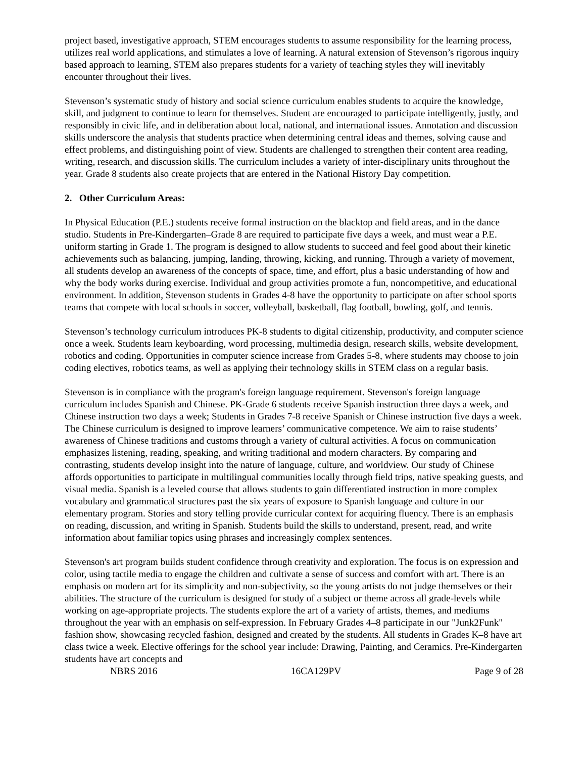project based, investigative approach, STEM encourages students to assume responsibility for the learning process, utilizes real world applications, and stimulates a love of learning. A natural extension of Stevenson’s rigorous inquiry based approach to learning, STEM also prepares students for a variety of teaching styles they will inevitably encounter throughout their lives.
Stevenson’s systematic study of history and social science curriculum enables students to acquire the knowledge, skill, and judgment to continue to learn for themselves. Student are encouraged to participate intelligently, justly, and responsibly in civic life, and in deliberation about local, national, and international issues. Annotation and discussion skills underscore the analysis that students practice when determining central ideas and themes, solving cause and effect problems, and distinguishing point of view. Students are challenged to strengthen their content area reading, writing, research, and discussion skills. The curriculum includes a variety of inter-disciplinary units throughout the year. Grade 8 students also create projects that are entered in the National History Day competition.
2. Other Curriculum Areas:
In Physical Education (P.E.) students receive formal instruction on the blacktop and field areas, and in the dance studio. Students in Pre-Kindergarten–Grade 8 are required to participate five days a week, and must wear a P.E. uniform starting in Grade 1. The program is designed to allow students to succeed and feel good about their kinetic achievements such as balancing, jumping, landing, throwing, kicking, and running. Through a variety of movement, all students develop an awareness of the concepts of space, time, and effort, plus a basic understanding of how and why the body works during exercise. Individual and group activities promote a fun, noncompetitive, and educational environment. In addition, Stevenson students in Grades 4-8 have the opportunity to participate on after school sports teams that compete with local schools in soccer, volleyball, basketball, flag football, bowling, golf, and tennis.
Stevenson’s technology curriculum introduces PK-8 students to digital citizenship, productivity, and computer science once a week. Students learn keyboarding, word processing, multimedia design, research skills, website development, robotics and coding. Opportunities in computer science increase from Grades 5-8, where students may choose to join coding electives, robotics teams, as well as applying their technology skills in STEM class on a regular basis.
Stevenson is in compliance with the program's foreign language requirement. Stevenson's foreign language curriculum includes Spanish and Chinese. PK-Grade 6 students receive Spanish instruction three days a week, and Chinese instruction two days a week; Students in Grades 7-8 receive Spanish or Chinese instruction five days a week. The Chinese curriculum is designed to improve learners’ communicative competence. We aim to raise students’ awareness of Chinese traditions and customs through a variety of cultural activities. A focus on communication emphasizes listening, reading, speaking, and writing traditional and modern characters. By comparing and contrasting, students develop insight into the nature of language, culture, and worldview. Our study of Chinese affords opportunities to participate in multilingual communities locally through field trips, native speaking guests, and visual media. Spanish is a leveled course that allows students to gain differentiated instruction in more complex vocabulary and grammatical structures past the six years of exposure to Spanish language and culture in our elementary program. Stories and story telling provide curricular context for acquiring fluency. There is an emphasis on reading, discussion, and writing in Spanish. Students build the skills to understand, present, read, and write information about familiar topics using phrases and increasingly complex sentences.
Stevenson's art program builds student confidence through creativity and exploration. The focus is on expression and color, using tactile media to engage the children and cultivate a sense of success and comfort with art. There is an emphasis on modern art for its simplicity and non-subjectivity, so the young artists do not judge themselves or their abilities. The structure of the curriculum is designed for study of a subject or theme across all grade-levels while working on age-appropriate projects. The students explore the art of a variety of artists, themes, and mediums throughout the year with an emphasis on self-expression. In February Grades 4–8 participate in our "Junk2Funk" fashion show, showcasing recycled fashion, designed and created by the students. All students in Grades K–8 have art class twice a week. Elective offerings for the school year include: Drawing, Painting, and Ceramics. Pre-Kindergarten students have art concepts and
NBRS 2016 16CA129PV Page 9 of 28